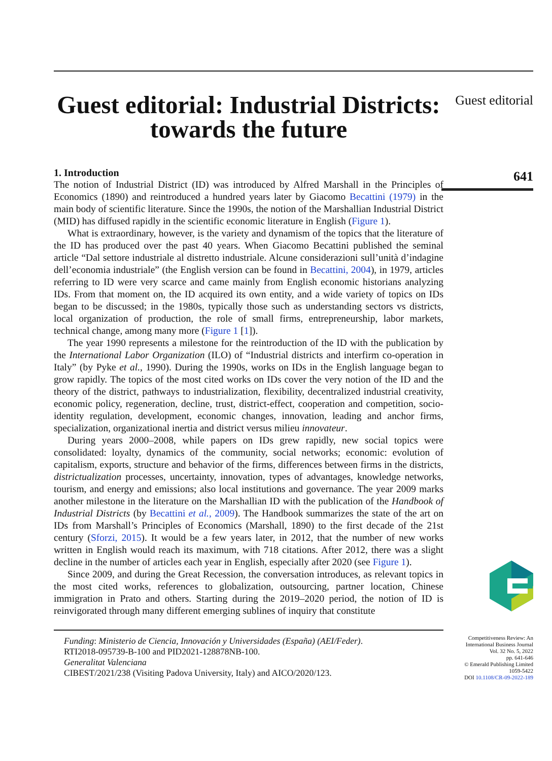Guest editorial: Industrial Districts: towards the future
1. Introduction
The notion of Industrial District (ID) was introduced by Alfred Marshall in the Principles of Economics (1890) and reintroduced a hundred years later by Giacomo Becattini (1979) in the main body of scientific literature. Since the 1990s, the notion of the Marshallian Industrial District (MID) has diffused rapidly in the scientific economic literature in English (Figure 1).
What is extraordinary, however, is the variety and dynamism of the topics that the literature of the ID has produced over the past 40 years. When Giacomo Becattini published the seminal article “Dal settore industriale al distretto industriale. Alcune considerazioni sull’unità d’indagine dell’economia industriale” (the English version can be found in Becattini, 2004), in 1979, articles referring to ID were very scarce and came mainly from English economic historians analyzing IDs. From that moment on, the ID acquired its own entity, and a wide variety of topics on IDs began to be discussed; in the 1980s, typically those such as understanding sectors vs districts, local organization of production, the role of small firms, entrepreneurship, labor markets, technical change, among many more (Figure 1 [1]).
The year 1990 represents a milestone for the reintroduction of the ID with the publication by the International Labor Organization (ILO) of “Industrial districts and interfirm co-operation in Italy” (by Pyke et al., 1990). During the 1990s, works on IDs in the English language began to grow rapidly. The topics of the most cited works on IDs cover the very notion of the ID and the theory of the district, pathways to industrialization, flexibility, decentralized industrial creativity, economic policy, regeneration, decline, trust, district-effect, cooperation and competition, socio-identity regulation, development, economic changes, innovation, leading and anchor firms, specialization, organizational inertia and district versus milieu innovateur.
During years 2000–2008, while papers on IDs grew rapidly, new social topics were consolidated: loyalty, dynamics of the community, social networks; economic: evolution of capitalism, exports, structure and behavior of the firms, differences between firms in the districts, districtualization processes, uncertainty, innovation, types of advantages, knowledge networks, tourism, and energy and emissions; also local institutions and governance. The year 2009 marks another milestone in the literature on the Marshallian ID with the publication of the Handbook of Industrial Districts (by Becattini et al., 2009). The Handbook summarizes the state of the art on IDs from Marshall’s Principles of Economics (Marshall, 1890) to the first decade of the 21st century (Sforzi, 2015). It would be a few years later, in 2012, that the number of new works written in English would reach its maximum, with 718 citations. After 2012, there was a slight decline in the number of articles each year in English, especially after 2020 (see Figure 1).
Since 2009, and during the Great Recession, the conversation introduces, as relevant topics in the most cited works, references to globalization, outsourcing, partner location, Chinese immigration in Prato and others. Starting during the 2019–2020 period, the notion of ID is reinvigorated through many different emerging sublines of inquiry that constitute
Funding: Ministerio de Ciencia, Innovación y Universidades (España) (AEI/Feder).
RTI2018-095739-B-100 and PID2021-128878NB-100.
Generalitat Valenciana
CIBEST/2021/238 (Visiting Padova University, Italy) and AICO/2020/123.
Guest editorial
641
Competitiveness Review: An International Business Journal
Vol. 32 No. 5, 2022
pp. 641-646
© Emerald Publishing Limited
1059-5422
DOI 10.1108/CR-09-2022-189